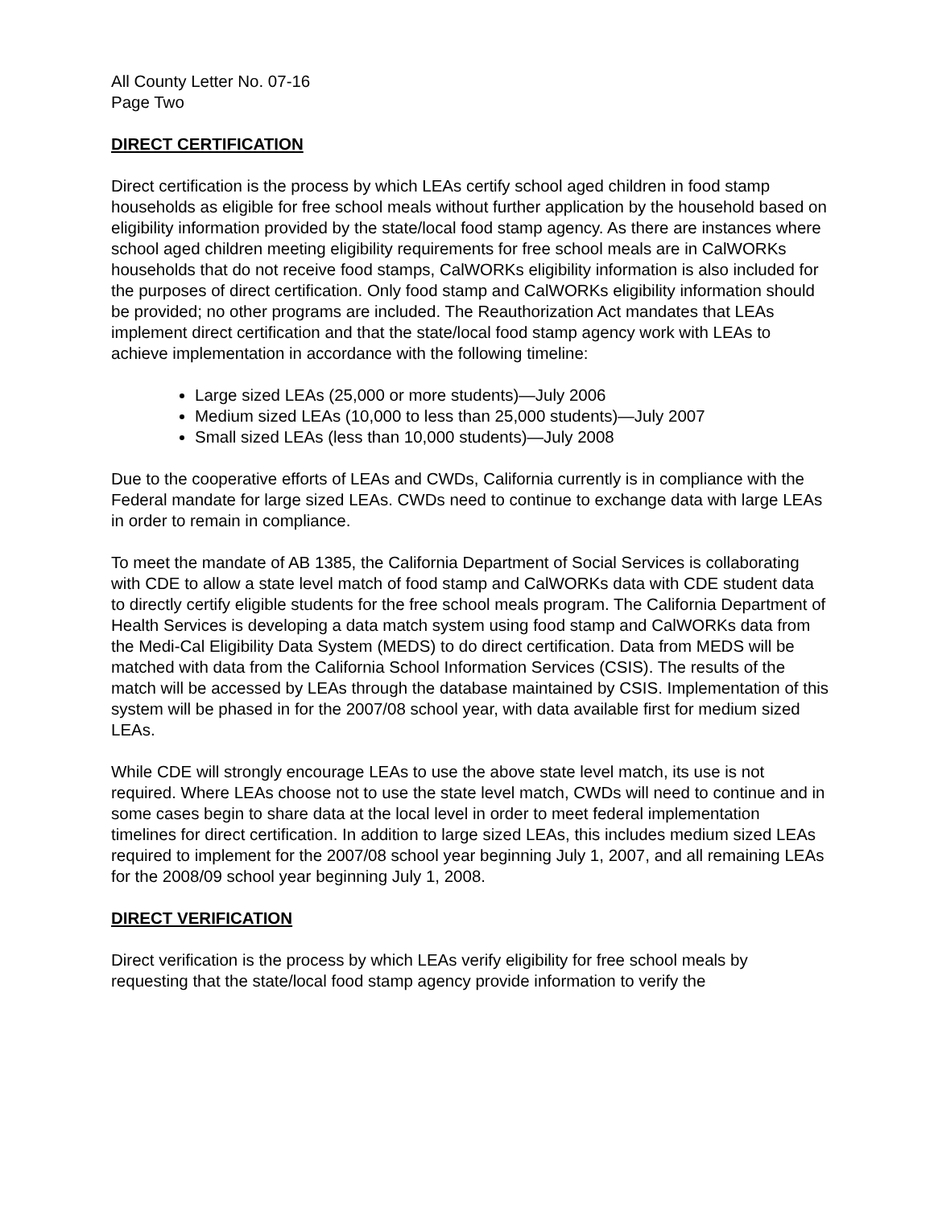All County Letter No. 07-16
Page Two
DIRECT CERTIFICATION
Direct certification is the process by which LEAs certify school aged children in food stamp households as eligible for free school meals without further application by the household based on eligibility information provided by the state/local food stamp agency. As there are instances where school aged children meeting eligibility requirements for free school meals are in CalWORKs households that do not receive food stamps, CalWORKs eligibility information is also included for the purposes of direct certification. Only food stamp and CalWORKs eligibility information should be provided; no other programs are included. The Reauthorization Act mandates that LEAs implement direct certification and that the state/local food stamp agency work with LEAs to achieve implementation in accordance with the following timeline:
Large sized LEAs (25,000 or more students)—July 2006
Medium sized LEAs (10,000 to less than 25,000 students)—July 2007
Small sized LEAs (less than 10,000 students)—July 2008
Due to the cooperative efforts of LEAs and CWDs, California currently is in compliance with the Federal mandate for large sized LEAs. CWDs need to continue to exchange data with large LEAs in order to remain in compliance.
To meet the mandate of AB 1385, the California Department of Social Services is collaborating with CDE to allow a state level match of food stamp and CalWORKs data with CDE student data to directly certify eligible students for the free school meals program. The California Department of Health Services is developing a data match system using food stamp and CalWORKs data from the Medi-Cal Eligibility Data System (MEDS) to do direct certification. Data from MEDS will be matched with data from the California School Information Services (CSIS). The results of the match will be accessed by LEAs through the database maintained by CSIS. Implementation of this system will be phased in for the 2007/08 school year, with data available first for medium sized LEAs.
While CDE will strongly encourage LEAs to use the above state level match, its use is not required. Where LEAs choose not to use the state level match, CWDs will need to continue and in some cases begin to share data at the local level in order to meet federal implementation timelines for direct certification. In addition to large sized LEAs, this includes medium sized LEAs required to implement for the 2007/08 school year beginning July 1, 2007, and all remaining LEAs for the 2008/09 school year beginning July 1, 2008.
DIRECT VERIFICATION
Direct verification is the process by which LEAs verify eligibility for free school meals by requesting that the state/local food stamp agency provide information to verify the